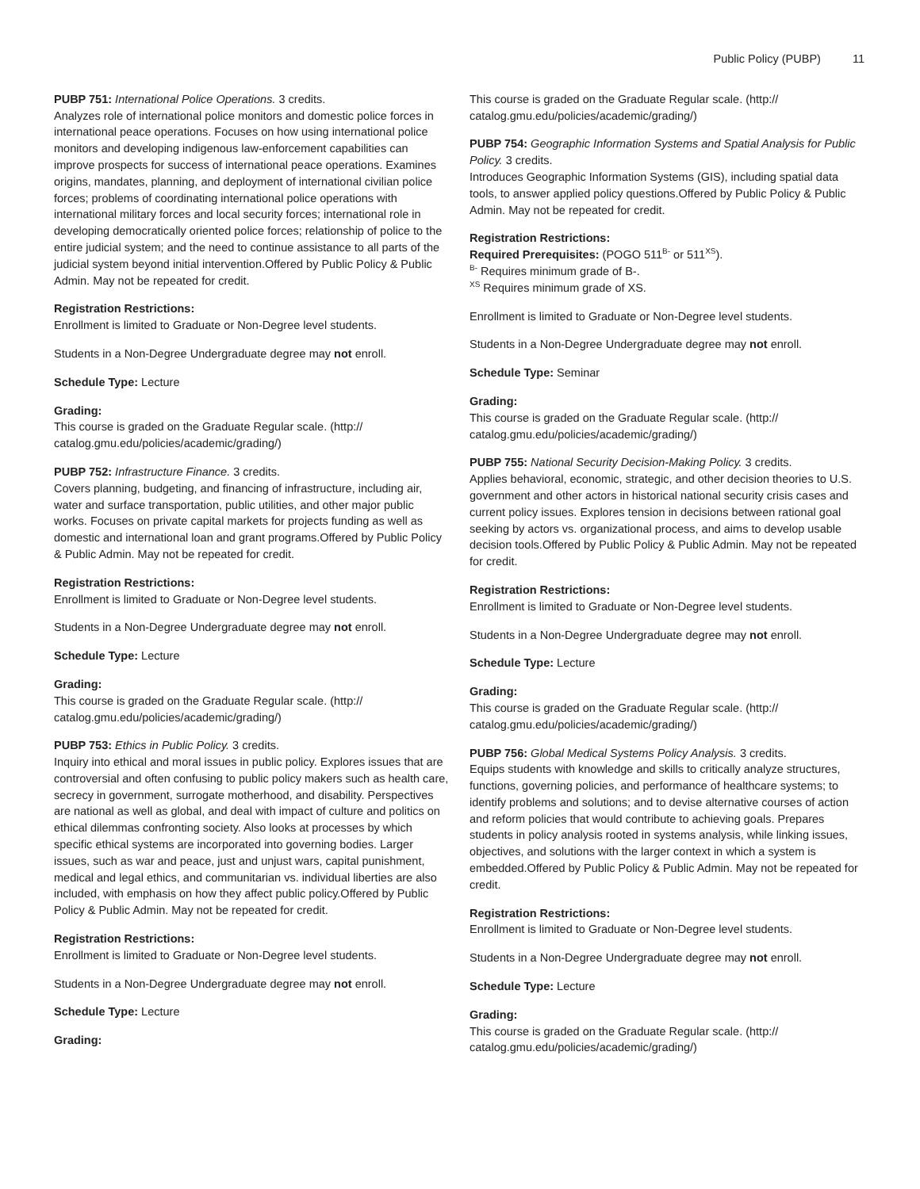Public Policy (PUBP) 11
PUBP 751: International Police Operations. 3 credits.
Analyzes role of international police monitors and domestic police forces in international peace operations. Focuses on how using international police monitors and developing indigenous law-enforcement capabilities can improve prospects for success of international peace operations. Examines origins, mandates, planning, and deployment of international civilian police forces; problems of coordinating international police operations with international military forces and local security forces; international role in developing democratically oriented police forces; relationship of police to the entire judicial system; and the need to continue assistance to all parts of the judicial system beyond initial intervention.Offered by Public Policy & Public Admin. May not be repeated for credit.
Registration Restrictions:
Enrollment is limited to Graduate or Non-Degree level students.
Students in a Non-Degree Undergraduate degree may not enroll.
Schedule Type: Lecture
Grading:
This course is graded on the Graduate Regular scale. (http://
catalog.gmu.edu/policies/academic/grading/)
PUBP 752: Infrastructure Finance. 3 credits.
Covers planning, budgeting, and financing of infrastructure, including air, water and surface transportation, public utilities, and other major public works. Focuses on private capital markets for projects funding as well as domestic and international loan and grant programs.Offered by Public Policy & Public Admin. May not be repeated for credit.
Registration Restrictions:
Enrollment is limited to Graduate or Non-Degree level students.
Students in a Non-Degree Undergraduate degree may not enroll.
Schedule Type: Lecture
Grading:
This course is graded on the Graduate Regular scale. (http://
catalog.gmu.edu/policies/academic/grading/)
PUBP 753: Ethics in Public Policy. 3 credits.
Inquiry into ethical and moral issues in public policy. Explores issues that are controversial and often confusing to public policy makers such as health care, secrecy in government, surrogate motherhood, and disability. Perspectives are national as well as global, and deal with impact of culture and politics on ethical dilemmas confronting society. Also looks at processes by which specific ethical systems are incorporated into governing bodies. Larger issues, such as war and peace, just and unjust wars, capital punishment, medical and legal ethics, and communitarian vs. individual liberties are also included, with emphasis on how they affect public policy.Offered by Public Policy & Public Admin. May not be repeated for credit.
Registration Restrictions:
Enrollment is limited to Graduate or Non-Degree level students.
Students in a Non-Degree Undergraduate degree may not enroll.
Schedule Type: Lecture
Grading:
This course is graded on the Graduate Regular scale. (http://
catalog.gmu.edu/policies/academic/grading/)
PUBP 754: Geographic Information Systems and Spatial Analysis for Public Policy. 3 credits.
Introduces Geographic Information Systems (GIS), including spatial data tools, to answer applied policy questions.Offered by Public Policy & Public Admin. May not be repeated for credit.
Registration Restrictions:
Required Prerequisites: (POGO 511<sup>B-</sup> or 511<sup>XS</sup>).
<sup>B-</sup> Requires minimum grade of B-.
<sup>XS</sup> Requires minimum grade of XS.
Enrollment is limited to Graduate or Non-Degree level students.
Students in a Non-Degree Undergraduate degree may not enroll.
Schedule Type: Seminar
Grading:
This course is graded on the Graduate Regular scale. (http://
catalog.gmu.edu/policies/academic/grading/)
PUBP 755: National Security Decision-Making Policy. 3 credits.
Applies behavioral, economic, strategic, and other decision theories to U.S. government and other actors in historical national security crisis cases and current policy issues. Explores tension in decisions between rational goal seeking by actors vs. organizational process, and aims to develop usable decision tools.Offered by Public Policy & Public Admin. May not be repeated for credit.
Registration Restrictions:
Enrollment is limited to Graduate or Non-Degree level students.
Students in a Non-Degree Undergraduate degree may not enroll.
Schedule Type: Lecture
Grading:
This course is graded on the Graduate Regular scale. (http://
catalog.gmu.edu/policies/academic/grading/)
PUBP 756: Global Medical Systems Policy Analysis. 3 credits.
Equips students with knowledge and skills to critically analyze structures, functions, governing policies, and performance of healthcare systems; to identify problems and solutions; and to devise alternative courses of action and reform policies that would contribute to achieving goals. Prepares students in policy analysis rooted in systems analysis, while linking issues, objectives, and solutions with the larger context in which a system is embedded.Offered by Public Policy & Public Admin. May not be repeated for credit.
Registration Restrictions:
Enrollment is limited to Graduate or Non-Degree level students.
Students in a Non-Degree Undergraduate degree may not enroll.
Schedule Type: Lecture
Grading:
This course is graded on the Graduate Regular scale. (http://
catalog.gmu.edu/policies/academic/grading/)